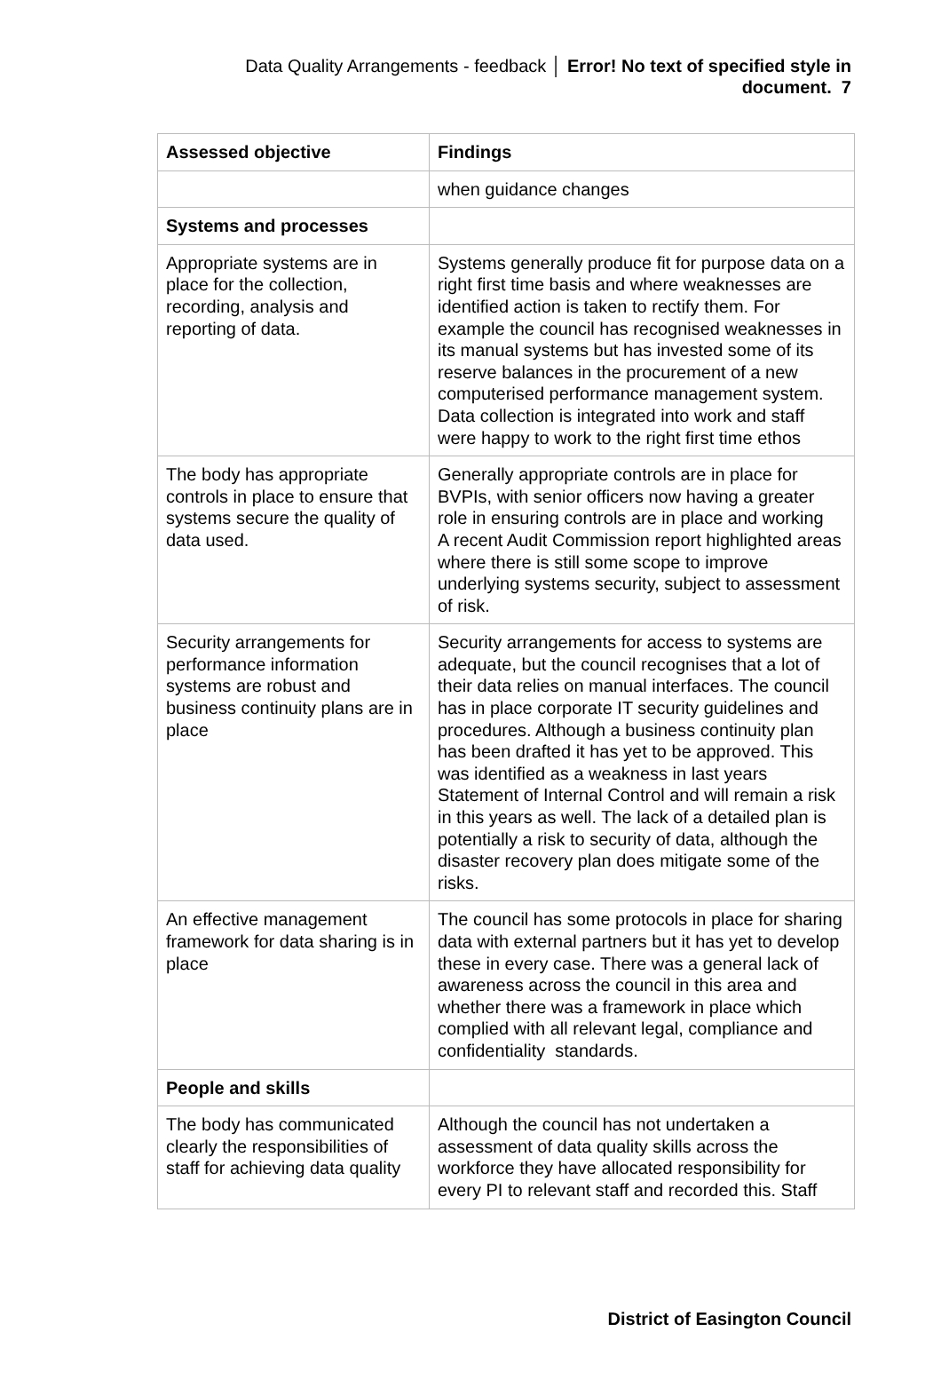Data Quality Arrangements - feedback │ Error! No text of specified style in
document. 7
| Assessed objective | Findings |
| --- | --- |
| | when guidance changes |
| Systems and processes | |
| Appropriate systems are in place for the collection, recording, analysis and reporting of data. | Systems generally produce fit for purpose data on a right first time basis and where weaknesses are identified action is taken to rectify them. For example the council has recognised weaknesses in its manual systems but has invested some of its reserve balances in the procurement of a new computerised performance management system. Data collection is integrated into work and staff were happy to work to the right first time ethos |
| The body has appropriate controls in place to ensure that systems secure the quality of data used. | Generally appropriate controls are in place for BVPIs, with senior officers now having a greater role in ensuring controls are in place and working A recent Audit Commission report highlighted areas where there is still some scope to improve underlying systems security, subject to assessment of risk. |
| Security arrangements for performance information systems are robust and business continuity plans are in place | Security arrangements for access to systems are adequate, but the council recognises that a lot of their data relies on manual interfaces. The council has in place corporate IT security guidelines and procedures. Although a business continuity plan has been drafted it has yet to be approved. This was identified as a weakness in last years Statement of Internal Control and will remain a risk in this years as well. The lack of a detailed plan is potentially a risk to security of data, although the disaster recovery plan does mitigate some of the risks. |
| An effective management framework for data sharing is in place | The council has some protocols in place for sharing data with external partners but it has yet to develop these in every case. There was a general lack of awareness across the council in this area and whether there was a framework in place which complied with all relevant legal, compliance and confidentiality standards. |
| People and skills | |
| The body has communicated clearly the responsibilities of staff for achieving data quality | Although the council has not undertaken a assessment of data quality skills across the workforce they have allocated responsibility for every PI to relevant staff and recorded this. Staff |
District of Easington Council